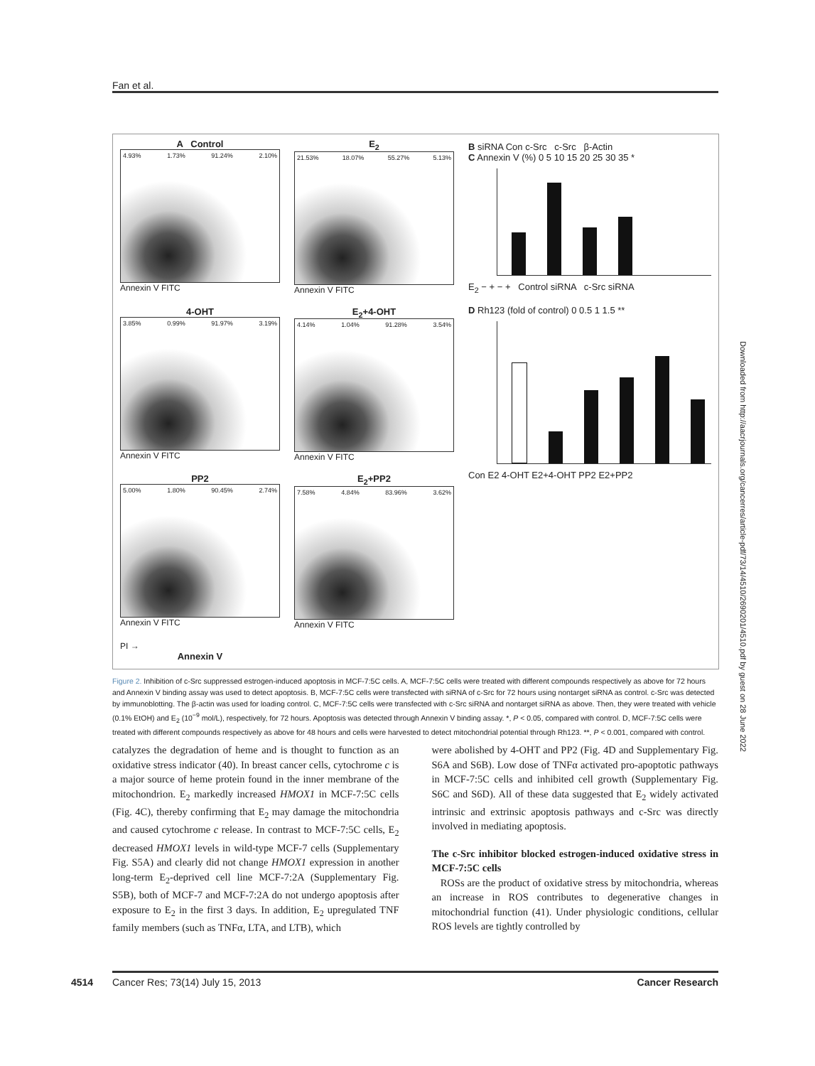Fan et al.
A Control
4.93% 1.73% 91.24% 2.10%
Annexin V FITC
E<sub>2</sub>
21.53% 18.07% 55.27% 5.13%
Annexin V FITC
4-OHT
3.85% 0.99% 91.97% 3.19%
Annexin V FITC
E<sub>2</sub>+4-OHT
4.14% 1.04% 91.28% 3.54%
Annexin V FITC
PP2
5.00% 1.80% 90.45% 2.74%
Annexin V FITC
E<sub>2</sub>+PP2
7.58% 4.84% 83.96% 3.62%
Annexin V FITC
PI →
Annexin V
B siRNA Con c-Src c-Src β-Actin
C Annexin V (%) 0 5 10 15 20 25 30 35 *
E<sub>2</sub> − + − + Control siRNA c-Src siRNA
D Rh123 (fold of control) 0 0.5 1 1.5 **
Con E2 4-OHT E2+4-OHT PP2 E2+PP2
Figure 2. Inhibition of c-Src suppressed estrogen-induced apoptosis in MCF-7:5C cells. A, MCF-7:5C cells were treated with different compounds respectively as above for 72 hours and Annexin V binding assay was used to detect apoptosis. B, MCF-7:5C cells were transfected with siRNA of c-Src for 72 hours using nontarget siRNA as control. c-Src was detected by immunoblotting. The β-actin was used for loading control. C, MCF-7:5C cells were transfected with c-Src siRNA and nontarget siRNA as above. Then, they were treated with vehicle (0.1% EtOH) and E<sub>2</sub> (10<sup>−9</sup> mol/L), respectively, for 72 hours. Apoptosis was detected through Annexin V binding assay. *, P < 0.05, compared with control. D, MCF-7:5C cells were treated with different compounds respectively as above for 48 hours and cells were harvested to detect mitochondrial potential through Rh123. **, P < 0.001, compared with control.
catalyzes the degradation of heme and is thought to function as an oxidative stress indicator (40). In breast cancer cells, cytochrome c is a major source of heme protein found in the inner membrane of the mitochondrion. E<sub>2</sub> markedly increased HMOX1 in MCF-7:5C cells (Fig. 4C), thereby confirming that E<sub>2</sub> may damage the mitochondria and caused cytochrome c release. In contrast to MCF-7:5C cells, E<sub>2</sub> decreased HMOX1 levels in wild-type MCF-7 cells (Supplementary Fig. S5A) and clearly did not change HMOX1 expression in another long-term E<sub>2</sub>-deprived cell line MCF-7:2A (Supplementary Fig. S5B), both of MCF-7 and MCF-7:2A do not undergo apoptosis after exposure to E<sub>2</sub> in the first 3 days. In addition, E<sub>2</sub> upregulated TNF family members (such as TNFα, LTA, and LTB), which
were abolished by 4-OHT and PP2 (Fig. 4D and Supplementary Fig. S6A and S6B). Low dose of TNFα activated pro-apoptotic pathways in MCF-7:5C cells and inhibited cell growth (Supplementary Fig. S6C and S6D). All of these data suggested that E<sub>2</sub> widely activated intrinsic and extrinsic apoptosis pathways and c-Src was directly involved in mediating apoptosis.
The c-Src inhibitor blocked estrogen-induced oxidative stress in MCF-7:5C cells
ROSs are the product of oxidative stress by mitochondria, whereas an increase in ROS contributes to degenerative changes in mitochondrial function (41). Under physiologic conditions, cellular ROS levels are tightly controlled by
4514 Cancer Res; 73(14) July 15, 2013 Cancer Research
Downloaded from http://aacrjournals.org/cancerres/article-pdf/73/14/4510/2690201/4510.pdf by guest on 28 June 2022